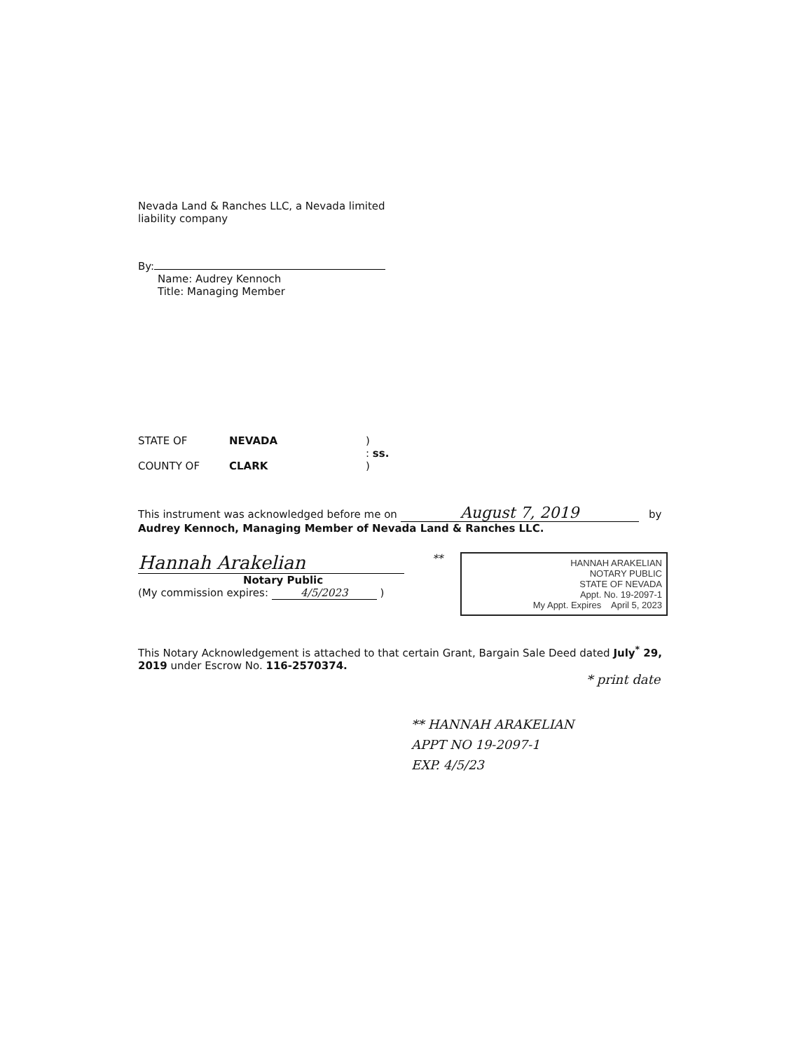Nevada Land & Ranches LLC, a Nevada limited
liability company
By:
Name: Audrey Kennoch
Title: Managing Member
STATE OF NEVADA)
: ss.
COUNTY OF CLARK)
This instrument was acknowledged before me on August 7, 2019 by
Audrey Kennoch, Managing Member of Nevada Land & Ranches LLC.
Hannah Arakelian
Notary Public
(My commission expires: 4/5/2023 )
**
HANNAH ARAKELIAN
NOTARY PUBLIC
STATE OF NEVADA
Appt. No. 19-2097-1
My Appt. Expires April 5, 2023
This Notary Acknowledgement is attached to that certain Grant, Bargain Sale Deed dated July<sup>*</sup> 29, 2019 under Escrow No. 116-2570374.
* print date
** HANNAH ARAKELIAN
APPT NO 19-2097-1
EXP. 4/5/23